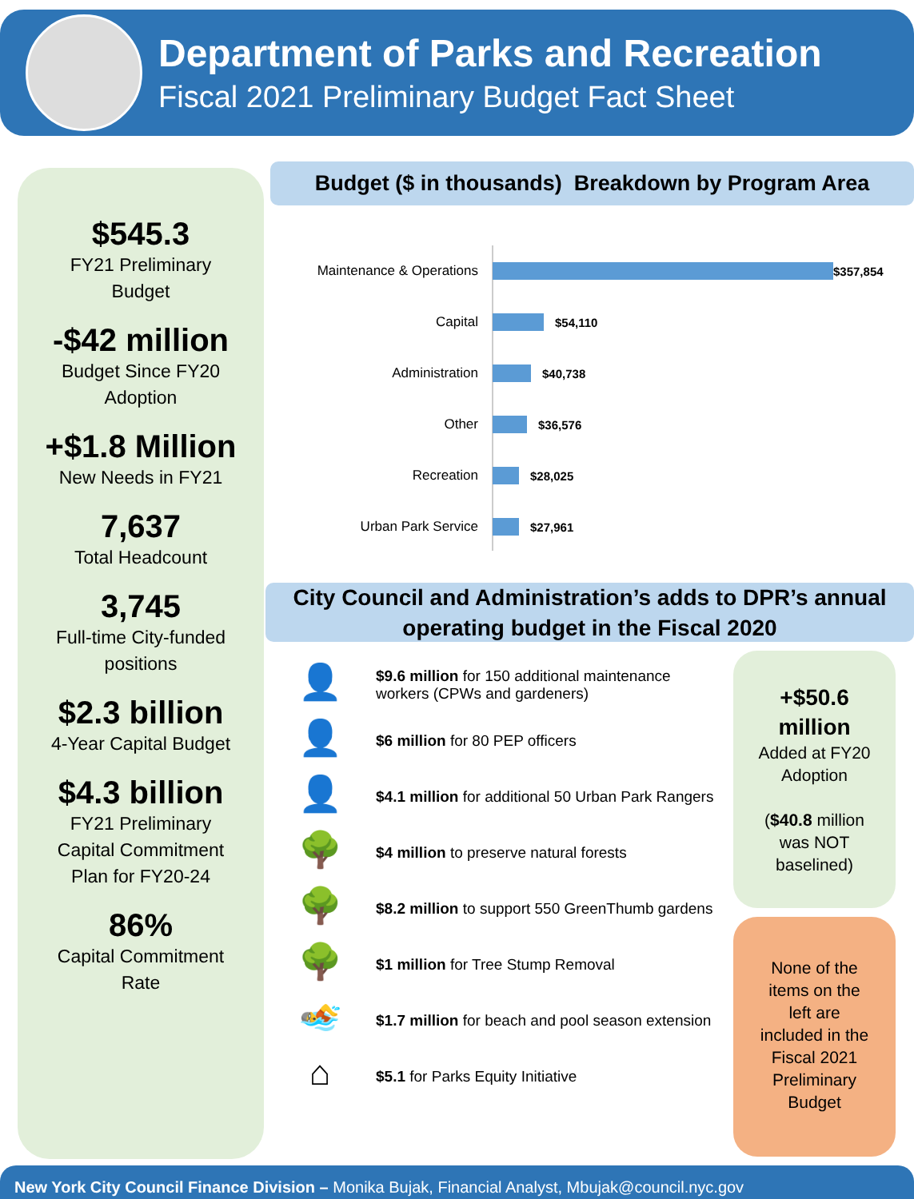Department of Parks and Recreation
Fiscal 2021 Preliminary Budget Fact Sheet
$545.3
FY21 Preliminary
Budget
-$42 million
Budget Since FY20
Adoption
+$1.8 Million
New Needs in FY21
7,637
Total Headcount
3,745
Full-time City-funded
positions
$2.3 billion
4-Year Capital Budget
$4.3 billion
FY21 Preliminary
Capital Commitment
Plan for FY20-24
86%
Capital Commitment
Rate
Budget ($ in thousands) Breakdown by Program Area
Maintenance & Operations $357,854
Capital $54,110
Administration $40,738
Other $36,576
Recreation $28,025
Urban Park Service $27,961
City Council and Administration’s adds to DPR’s annual
operating budget in the Fiscal 2020
👤
$9.6 million for 150 additional maintenance workers (CPWs and gardeners)
👤
$6 million for 80 PEP officers
👤
$4.1 million for additional 50 Urban Park Rangers
🌳
$4 million to preserve natural forests
🌳
$8.2 million to support 550 GreenThumb gardens
🌳
$1 million for Tree Stump Removal
🏊
$1.7 million for beach and pool season extension
⌂
$5.1 for Parks Equity Initiative
+$50.6
million
Added at FY20
Adoption
($40.8 million
was NOT
baselined)
None of the
items on the
left are
included in the
Fiscal 2021
Preliminary
Budget
New York City Council Finance Division – Monika Bujak, Financial Analyst, Mbujak@council.nyc.gov